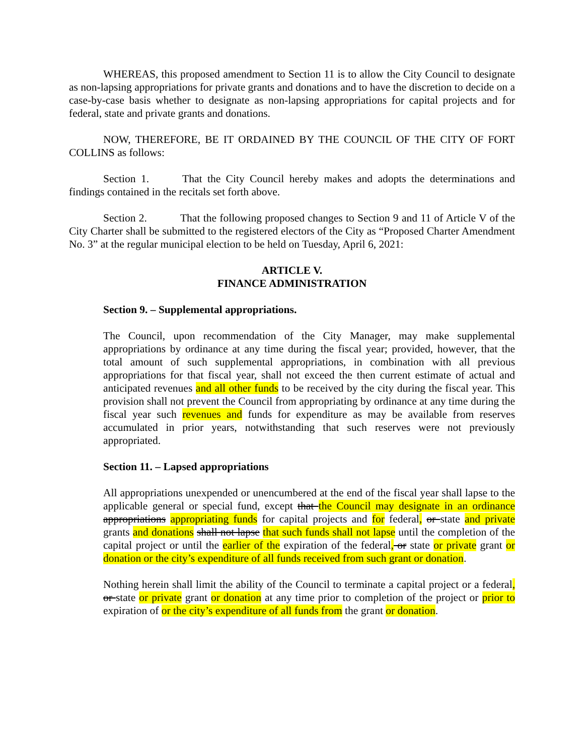WHEREAS, this proposed amendment to Section 11 is to allow the City Council to designate as non-lapsing appropriations for private grants and donations and to have the discretion to decide on a case-by-case basis whether to designate as non-lapsing appropriations for capital projects and for federal, state and private grants and donations.
NOW, THEREFORE, BE IT ORDAINED BY THE COUNCIL OF THE CITY OF FORT COLLINS as follows:
Section 1. That the City Council hereby makes and adopts the determinations and findings contained in the recitals set forth above.
Section 2. That the following proposed changes to Section 9 and 11 of Article V of the City Charter shall be submitted to the registered electors of the City as “Proposed Charter Amendment No. 3” at the regular municipal election to be held on Tuesday, April 6, 2021:
ARTICLE V.
FINANCE ADMINISTRATION
Section 9. – Supplemental appropriations.
The Council, upon recommendation of the City Manager, may make supplemental appropriations by ordinance at any time during the fiscal year; provided, however, that the total amount of such supplemental appropriations, in combination with all previous appropriations for that fiscal year, shall not exceed the then current estimate of actual and anticipated revenues and all other funds to be received by the city during the fiscal year. This provision shall not prevent the Council from appropriating by ordinance at any time during the fiscal year such revenues and funds for expenditure as may be available from reserves accumulated in prior years, notwithstanding that such reserves were not previously appropriated.
Section 11. – Lapsed appropriations
All appropriations unexpended or unencumbered at the end of the fiscal year shall lapse to the applicable general or special fund, except that the Council may designate in an ordinance appropriations appropriating funds for capital projects and for federal, or state and private grants and donations shall not lapse that such funds shall not lapse until the completion of the capital project or until the earlier of the expiration of the federal, or state or private grant or donation or the city’s expenditure of all funds received from such grant or donation.
Nothing herein shall limit the ability of the Council to terminate a capital project or a federal, or state or private grant or donation at any time prior to completion of the project or prior to expiration of or the city’s expenditure of all funds from the grant or donation.